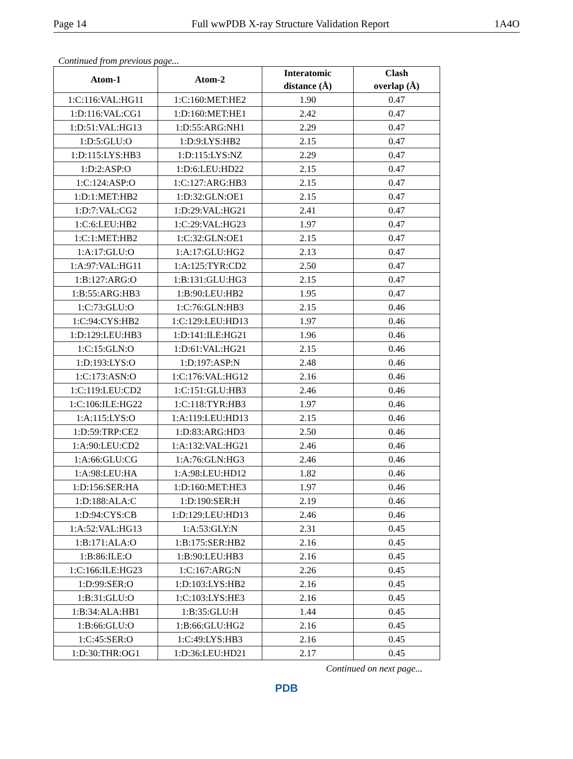Page 14 Full wwPDB X-ray Structure Validation Report 1A4O
Continued from previous page...
| Atom-1 | Atom-2 | Interatomic distance (Å) | Clash overlap (Å) |
| --- | --- | --- | --- |
| 1:C:116:VAL:HG11 | 1:C:160:MET:HE2 | 1.90 | 0.47 |
| 1:D:116:VAL:CG1 | 1:D:160:MET:HE1 | 2.42 | 0.47 |
| 1:D:51:VAL:HG13 | 1:D:55:ARG:NH1 | 2.29 | 0.47 |
| 1:D:5:GLU:O | 1:D:9:LYS:HB2 | 2.15 | 0.47 |
| 1:D:115:LYS:HB3 | 1:D:115:LYS:NZ | 2.29 | 0.47 |
| 1:D:2:ASP:O | 1:D:6:LEU:HD22 | 2.15 | 0.47 |
| 1:C:124:ASP:O | 1:C:127:ARG:HB3 | 2.15 | 0.47 |
| 1:D:1:MET:HB2 | 1:D:32:GLN:OE1 | 2.15 | 0.47 |
| 1:D:7:VAL:CG2 | 1:D:29:VAL:HG21 | 2.41 | 0.47 |
| 1:C:6:LEU:HB2 | 1:C:29:VAL:HG23 | 1.97 | 0.47 |
| 1:C:1:MET:HB2 | 1:C:32:GLN:OE1 | 2.15 | 0.47 |
| 1:A:17:GLU:O | 1:A:17:GLU:HG2 | 2.13 | 0.47 |
| 1:A:97:VAL:HG11 | 1:A:125:TYR:CD2 | 2.50 | 0.47 |
| 1:B:127:ARG:O | 1:B:131:GLU:HG3 | 2.15 | 0.47 |
| 1:B:55:ARG:HB3 | 1:B:90:LEU:HB2 | 1.95 | 0.47 |
| 1:C:73:GLU:O | 1:C:76:GLN:HB3 | 2.15 | 0.46 |
| 1:C:94:CYS:HB2 | 1:C:129:LEU:HD13 | 1.97 | 0.46 |
| 1:D:129:LEU:HB3 | 1:D:141:ILE:HG21 | 1.96 | 0.46 |
| 1:C:15:GLN:O | 1:D:61:VAL:HG21 | 2.15 | 0.46 |
| 1:D:193:LYS:O | 1:D:197:ASP:N | 2.48 | 0.46 |
| 1:C:173:ASN:O | 1:C:176:VAL:HG12 | 2.16 | 0.46 |
| 1:C:119:LEU:CD2 | 1:C:151:GLU:HB3 | 2.46 | 0.46 |
| 1:C:106:ILE:HG22 | 1:C:118:TYR:HB3 | 1.97 | 0.46 |
| 1:A:115:LYS:O | 1:A:119:LEU:HD13 | 2.15 | 0.46 |
| 1:D:59:TRP:CE2 | 1:D:83:ARG:HD3 | 2.50 | 0.46 |
| 1:A:90:LEU:CD2 | 1:A:132:VAL:HG21 | 2.46 | 0.46 |
| 1:A:66:GLU:CG | 1:A:76:GLN:HG3 | 2.46 | 0.46 |
| 1:A:98:LEU:HA | 1:A:98:LEU:HD12 | 1.82 | 0.46 |
| 1:D:156:SER:HA | 1:D:160:MET:HE3 | 1.97 | 0.46 |
| 1:D:188:ALA:C | 1:D:190:SER:H | 2.19 | 0.46 |
| 1:D:94:CYS:CB | 1:D:129:LEU:HD13 | 2.46 | 0.46 |
| 1:A:52:VAL:HG13 | 1:A:53:GLY:N | 2.31 | 0.45 |
| 1:B:171:ALA:O | 1:B:175:SER:HB2 | 2.16 | 0.45 |
| 1:B:86:ILE:O | 1:B:90:LEU:HB3 | 2.16 | 0.45 |
| 1:C:166:ILE:HG23 | 1:C:167:ARG:N | 2.26 | 0.45 |
| 1:D:99:SER:O | 1:D:103:LYS:HB2 | 2.16 | 0.45 |
| 1:B:31:GLU:O | 1:C:103:LYS:HE3 | 2.16 | 0.45 |
| 1:B:34:ALA:HB1 | 1:B:35:GLU:H | 1.44 | 0.45 |
| 1:B:66:GLU:O | 1:B:66:GLU:HG2 | 2.16 | 0.45 |
| 1:C:45:SER:O | 1:C:49:LYS:HB3 | 2.16 | 0.45 |
| 1:D:30:THR:OG1 | 1:D:36:LEU:HD21 | 2.17 | 0.45 |
Continued on next page...
PDB